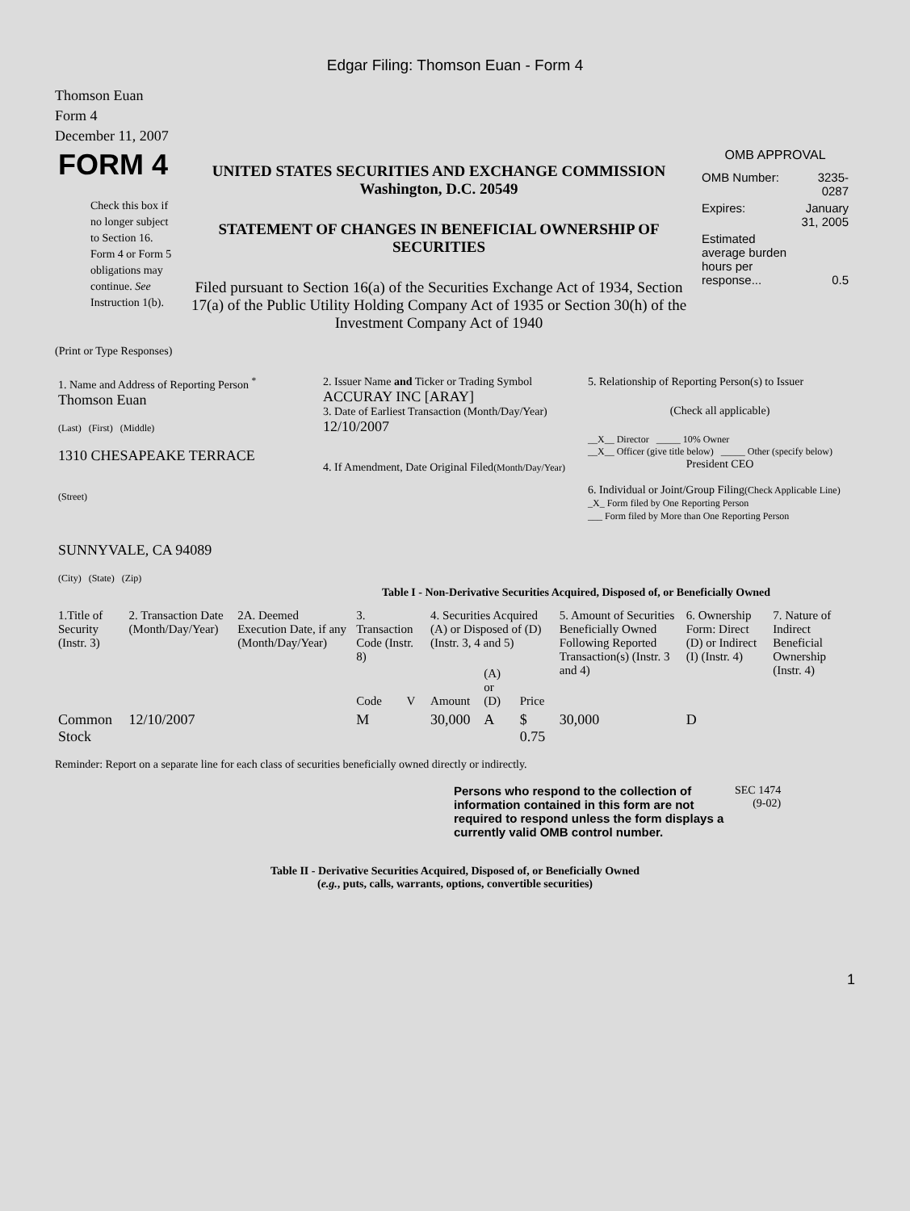Edgar Filing: Thomson Euan - Form 4
Thomson Euan
Form 4
December 11, 2007
| FORM 4 Check this box if no longer subject to Section 16. Form 4 or Form 5 obligations may continue. See Instruction 1(b). | UNITED STATES SECURITIES AND EXCHANGE COMMISSION Washington, D.C. 20549 STATEMENT OF CHANGES IN BENEFICIAL OWNERSHIP OF SECURITIES Filed pursuant to Section 16(a) of the Securities Exchange Act of 1934, Section 17(a) of the Public Utility Holding Company Act of 1935 or Section 30(h) of the Investment Company Act of 1940 | OMB APPROVAL / OMB Number: / 3235-0287 / / Expires: / January 31, 2005 / / Estimated average burden hours per response... / 0.5 / |
(Print or Type Responses)
| 1. Name and Address of Reporting Person <sup>*</sup> Thomson Euan (Last) (First) (Middle) 1310 CHESAPEAKE TERRACE (Street) SUNNYVALE, CA 94089 (City) (State) (Zip) | 2. Issuer Name and Ticker or Trading Symbol ACCURAY INC [ARAY] 3. Date of Earliest Transaction (Month/Day/Year) 12/10/2007 4. If Amendment, Date Original Filed (Month/Day/Year) | 5. Relationship of Reporting Person(s) to Issuer (Check all applicable) __X__ Director _____ 10% Owner __X__ Officer (give title below) _____ Other (specify below) President CEO 6. Individual or Joint/Group Filing (Check Applicable Line) _X_ Form filed by One Reporting Person ___ Form filed by More than One Reporting Person |
Table I - Non-Derivative Securities Acquired, Disposed of, or Beneficially Owned
| 1.Title of Security (Instr. 3) | 2. Transaction Date (Month/Day/Year) | 2A. Deemed Execution Date, if any (Month/Day/Year) | 3. Transaction Code (Instr. 8) | | 4. Securities Acquired (A) or Disposed of (D) (Instr. 3, 4 and 5) | | | 5. Amount of Securities Beneficially Owned Following Reported Transaction(s) (Instr. 3 and 4) | 6. Ownership Form: Direct (D) or Indirect (I) (Instr. 4) | 7. Nature of Indirect Beneficial Ownership (Instr. 4) |
| --- | --- | --- | --- | --- | --- | --- | --- | --- | --- | --- |
| | | | Code | V | Amount | (A) or (D) | Price | | | |
| Common Stock | 12/10/2007 | | M | | 30,000 | A | $ 0.75 | 30,000 | D | |
Reminder: Report on a separate line for each class of securities beneficially owned directly or indirectly.
| Persons who respond to the collection of information contained in this form are not required to respond unless the form displays a currently valid OMB control number. | SEC 1474 (9-02) |
Table II - Derivative Securities Acquired, Disposed of, or Beneficially Owned
(e.g., puts, calls, warrants, options, convertible securities)
1